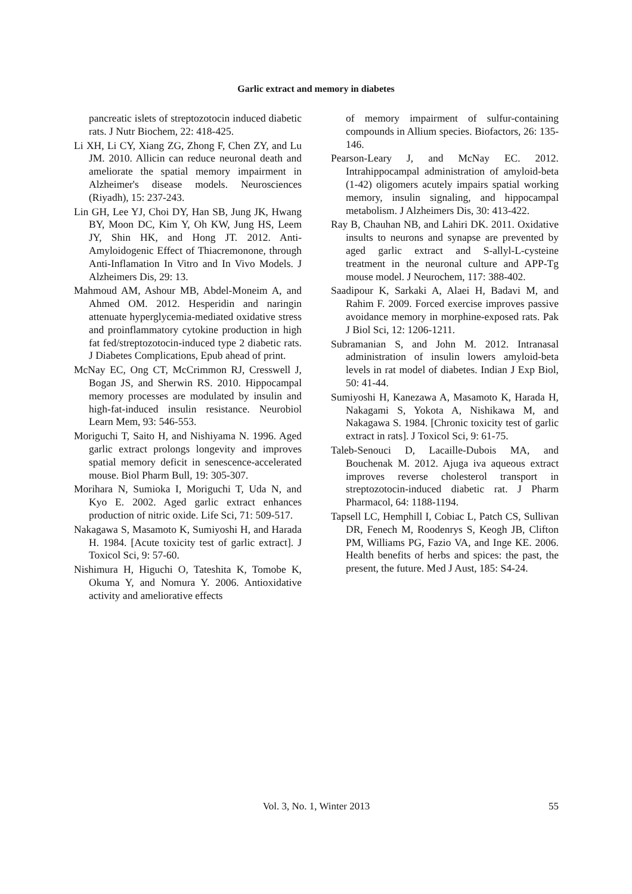Garlic extract and memory in diabetes
pancreatic islets of streptozotocin induced diabetic rats. J Nutr Biochem, 22: 418-425.
Li XH, Li CY, Xiang ZG, Zhong F, Chen ZY, and Lu JM. 2010. Allicin can reduce neuronal death and ameliorate the spatial memory impairment in Alzheimer's disease models. Neurosciences (Riyadh), 15: 237-243.
Lin GH, Lee YJ, Choi DY, Han SB, Jung JK, Hwang BY, Moon DC, Kim Y, Oh KW, Jung HS, Leem JY, Shin HK, and Hong JT. 2012. Anti-Amyloidogenic Effect of Thiacremonone, through Anti-Inflamation In Vitro and In Vivo Models. J Alzheimers Dis, 29: 13.
Mahmoud AM, Ashour MB, Abdel-Moneim A, and Ahmed OM. 2012. Hesperidin and naringin attenuate hyperglycemia-mediated oxidative stress and proinflammatory cytokine production in high fat fed/streptozotocin-induced type 2 diabetic rats. J Diabetes Complications, Epub ahead of print.
McNay EC, Ong CT, McCrimmon RJ, Cresswell J, Bogan JS, and Sherwin RS. 2010. Hippocampal memory processes are modulated by insulin and high-fat-induced insulin resistance. Neurobiol Learn Mem, 93: 546-553.
Moriguchi T, Saito H, and Nishiyama N. 1996. Aged garlic extract prolongs longevity and improves spatial memory deficit in senescence-accelerated mouse. Biol Pharm Bull, 19: 305-307.
Morihara N, Sumioka I, Moriguchi T, Uda N, and Kyo E. 2002. Aged garlic extract enhances production of nitric oxide. Life Sci, 71: 509-517.
Nakagawa S, Masamoto K, Sumiyoshi H, and Harada H. 1984. [Acute toxicity test of garlic extract]. J Toxicol Sci, 9: 57-60.
Nishimura H, Higuchi O, Tateshita K, Tomobe K, Okuma Y, and Nomura Y. 2006. Antioxidative activity and ameliorative effects
of memory impairment of sulfur-containing compounds in Allium species. Biofactors, 26: 135-146.
Pearson-Leary J, and McNay EC. 2012. Intrahippocampal administration of amyloid-beta (1-42) oligomers acutely impairs spatial working memory, insulin signaling, and hippocampal metabolism. J Alzheimers Dis, 30: 413-422.
Ray B, Chauhan NB, and Lahiri DK. 2011. Oxidative insults to neurons and synapse are prevented by aged garlic extract and S-allyl-L-cysteine treatment in the neuronal culture and APP-Tg mouse model. J Neurochem, 117: 388-402.
Saadipour K, Sarkaki A, Alaei H, Badavi M, and Rahim F. 2009. Forced exercise improves passive avoidance memory in morphine-exposed rats. Pak J Biol Sci, 12: 1206-1211.
Subramanian S, and John M. 2012. Intranasal administration of insulin lowers amyloid-beta levels in rat model of diabetes. Indian J Exp Biol, 50: 41-44.
Sumiyoshi H, Kanezawa A, Masamoto K, Harada H, Nakagami S, Yokota A, Nishikawa M, and Nakagawa S. 1984. [Chronic toxicity test of garlic extract in rats]. J Toxicol Sci, 9: 61-75.
Taleb-Senouci D, Lacaille-Dubois MA, and Bouchenak M. 2012. Ajuga iva aqueous extract improves reverse cholesterol transport in streptozotocin-induced diabetic rat. J Pharm Pharmacol, 64: 1188-1194.
Tapsell LC, Hemphill I, Cobiac L, Patch CS, Sullivan DR, Fenech M, Roodenrys S, Keogh JB, Clifton PM, Williams PG, Fazio VA, and Inge KE. 2006. Health benefits of herbs and spices: the past, the present, the future. Med J Aust, 185: S4-24.
Vol. 3, No. 1, Winter 2013 55